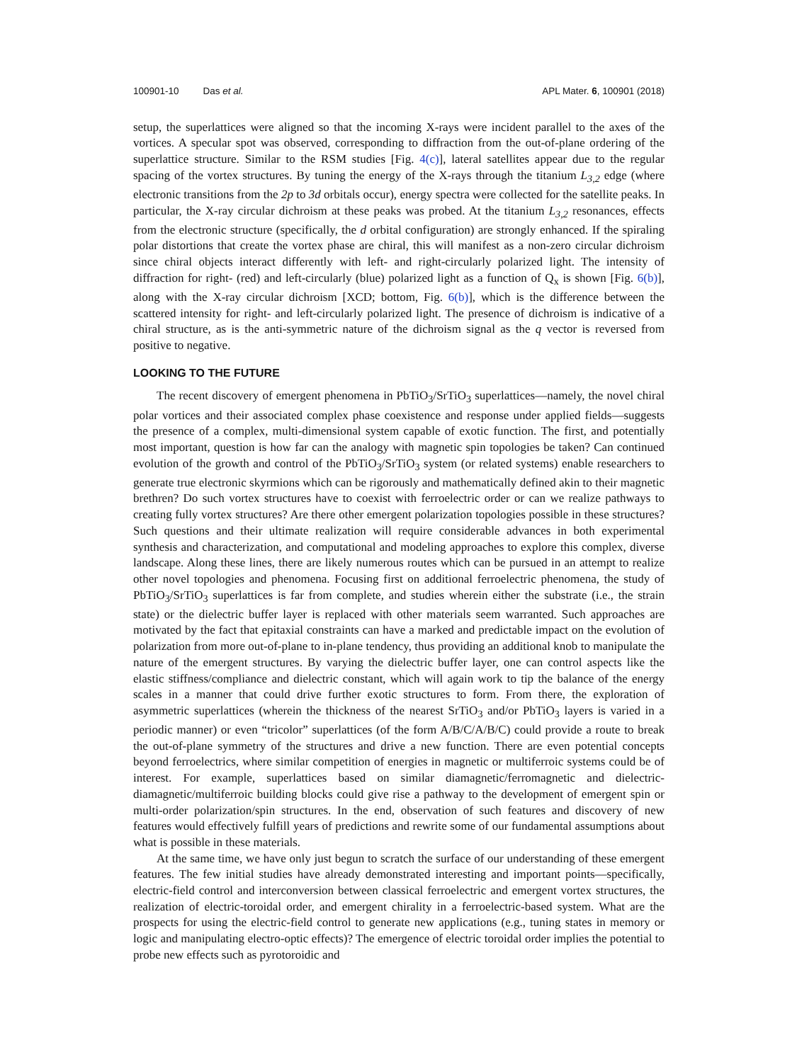100901-10 Das et al. APL Mater. 6, 100901 (2018)
setup, the superlattices were aligned so that the incoming X-rays were incident parallel to the axes of the vortices. A specular spot was observed, corresponding to diffraction from the out-of-plane ordering of the superlattice structure. Similar to the RSM studies [Fig. 4(c)], lateral satellites appear due to the regular spacing of the vortex structures. By tuning the energy of the X-rays through the titanium L<sub>3,2</sub> edge (where electronic transitions from the 2p to 3d orbitals occur), energy spectra were collected for the satellite peaks. In particular, the X-ray circular dichroism at these peaks was probed. At the titanium L<sub>3,2</sub> resonances, effects from the electronic structure (specifically, the d orbital configuration) are strongly enhanced. If the spiraling polar distortions that create the vortex phase are chiral, this will manifest as a non-zero circular dichroism since chiral objects interact differently with left- and right-circularly polarized light. The intensity of diffraction for right- (red) and left-circularly (blue) polarized light as a function of Q<sub>x</sub> is shown [Fig. 6(b)], along with the X-ray circular dichroism [XCD; bottom, Fig. 6(b)], which is the difference between the scattered intensity for right- and left-circularly polarized light. The presence of dichroism is indicative of a chiral structure, as is the anti-symmetric nature of the dichroism signal as the q vector is reversed from positive to negative.
LOOKING TO THE FUTURE
The recent discovery of emergent phenomena in PbTiO<sub>3</sub>/SrTiO<sub>3</sub> superlattices—namely, the novel chiral polar vortices and their associated complex phase coexistence and response under applied fields—suggests the presence of a complex, multi-dimensional system capable of exotic function. The first, and potentially most important, question is how far can the analogy with magnetic spin topologies be taken? Can continued evolution of the growth and control of the PbTiO<sub>3</sub>/SrTiO<sub>3</sub> system (or related systems) enable researchers to generate true electronic skyrmions which can be rigorously and mathematically defined akin to their magnetic brethren? Do such vortex structures have to coexist with ferroelectric order or can we realize pathways to creating fully vortex structures? Are there other emergent polarization topologies possible in these structures? Such questions and their ultimate realization will require considerable advances in both experimental synthesis and characterization, and computational and modeling approaches to explore this complex, diverse landscape. Along these lines, there are likely numerous routes which can be pursued in an attempt to realize other novel topologies and phenomena. Focusing first on additional ferroelectric phenomena, the study of PbTiO<sub>3</sub>/SrTiO<sub>3</sub> superlattices is far from complete, and studies wherein either the substrate (i.e., the strain state) or the dielectric buffer layer is replaced with other materials seem warranted. Such approaches are motivated by the fact that epitaxial constraints can have a marked and predictable impact on the evolution of polarization from more out-of-plane to in-plane tendency, thus providing an additional knob to manipulate the nature of the emergent structures. By varying the dielectric buffer layer, one can control aspects like the elastic stiffness/compliance and dielectric constant, which will again work to tip the balance of the energy scales in a manner that could drive further exotic structures to form. From there, the exploration of asymmetric superlattices (wherein the thickness of the nearest SrTiO<sub>3</sub> and/or PbTiO<sub>3</sub> layers is varied in a periodic manner) or even “tricolor” superlattices (of the form A/B/C/A/B/C) could provide a route to break the out-of-plane symmetry of the structures and drive a new function. There are even potential concepts beyond ferroelectrics, where similar competition of energies in magnetic or multiferroic systems could be of interest. For example, superlattices based on similar diamagnetic/ferromagnetic and dielectric-diamagnetic/multiferroic building blocks could give rise a pathway to the development of emergent spin or multi-order polarization/spin structures. In the end, observation of such features and discovery of new features would effectively fulfill years of predictions and rewrite some of our fundamental assumptions about what is possible in these materials.
At the same time, we have only just begun to scratch the surface of our understanding of these emergent features. The few initial studies have already demonstrated interesting and important points—specifically, electric-field control and interconversion between classical ferroelectric and emergent vortex structures, the realization of electric-toroidal order, and emergent chirality in a ferroelectric-based system. What are the prospects for using the electric-field control to generate new applications (e.g., tuning states in memory or logic and manipulating electro-optic effects)? The emergence of electric toroidal order implies the potential to probe new effects such as pyrotoroidic and